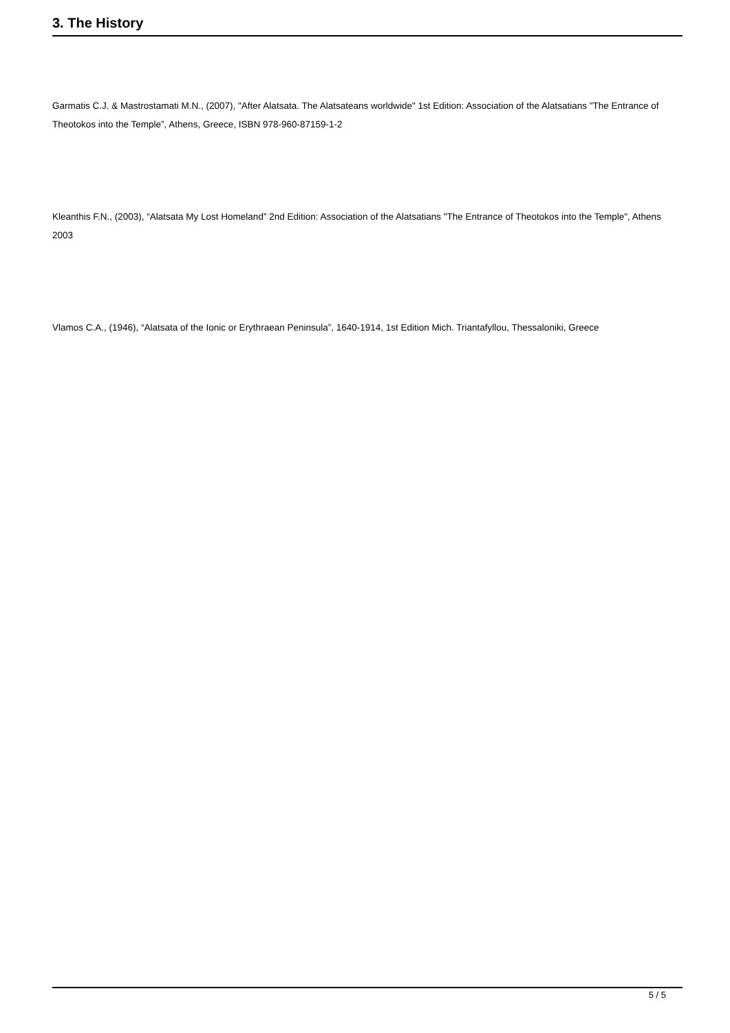3. The History
Garmatis C.J. & Mastrostamati M.N., (2007), "After Alatsata. The Alatsateans worldwide" 1st Edition: Association of the Alatsatians "The Entrance of Theotokos into the Temple”, Athens, Greece, ISBN 978-960-87159-1-2
Kleanthis F.N., (2003), “Alatsata My Lost Homeland” 2nd Edition: Association of the Alatsatians "The Entrance of Theotokos into the Temple", Athens 2003
Vlamos C.A., (1946), “Alatsata of the Ionic or Erythraean Peninsula”, 1640-1914, 1st Edition Mich. Triantafyllou, Thessaloniki, Greece
5 / 5